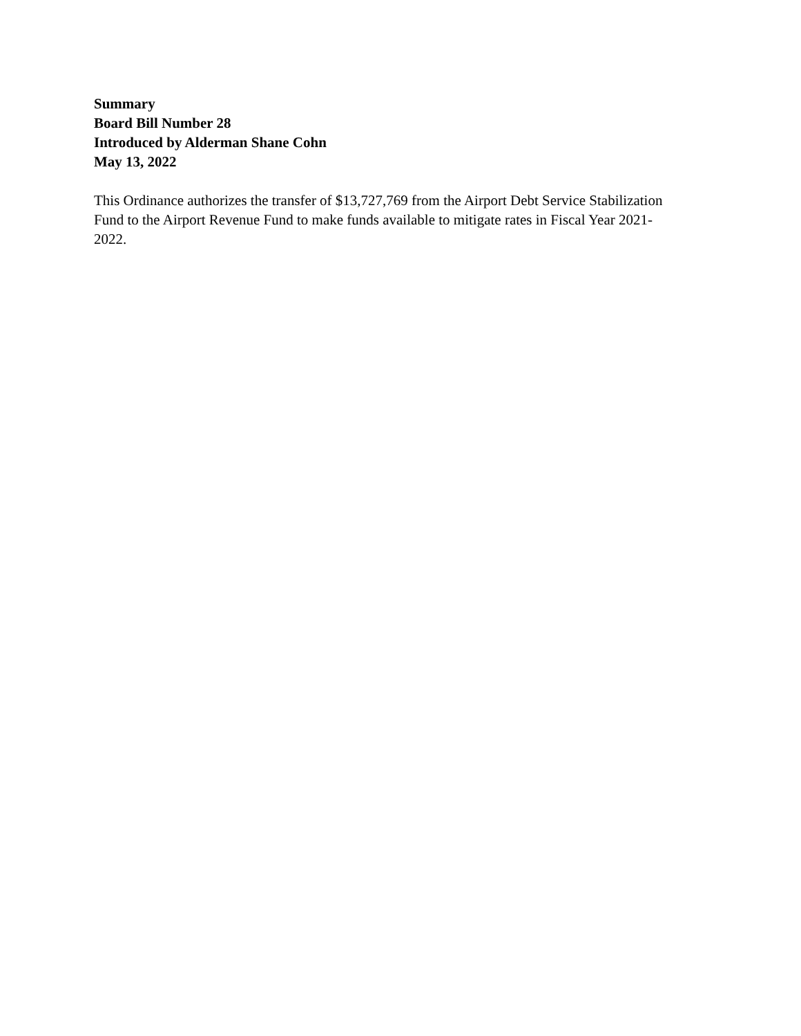Summary
Board Bill Number 28
Introduced by Alderman Shane Cohn
May 13, 2022
This Ordinance authorizes the transfer of $13,727,769 from the Airport Debt Service Stabilization Fund to the Airport Revenue Fund to make funds available to mitigate rates in Fiscal Year 2021-2022.